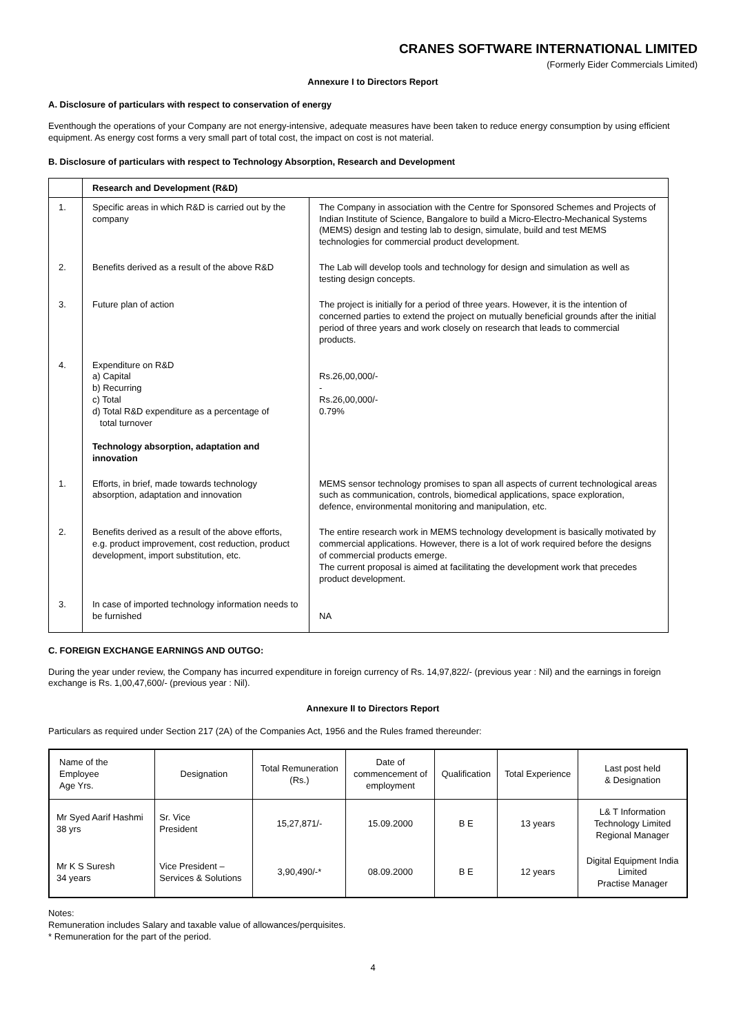CRANES SOFTWARE INTERNATIONAL LIMITED
(Formerly Eider Commercials Limited)
Annexure I to Directors Report
A. Disclosure of particulars with respect to conservation of energy
Eventhough the operations of your Company are not energy-intensive, adequate measures have been taken to reduce energy consumption by using efficient equipment. As energy cost forms a very small part of total cost, the impact on cost is not material.
B. Disclosure of particulars with respect to Technology Absorption, Research and Development
| | Research and Development (R&D) | |
| 1. | Specific areas in which R&D is carried out by the company | The Company in association with the Centre for Sponsored Schemes and Projects of Indian Institute of Science, Bangalore to build a Micro-Electro-Mechanical Systems (MEMS) design and testing lab to design, simulate, build and test MEMS technologies for commercial product development. |
| 2. | Benefits derived as a result of the above R&D | The Lab will develop tools and technology for design and simulation as well as testing design concepts. |
| 3. | Future plan of action | The project is initially for a period of three years. However, it is the intention of concerned parties to extend the project on mutually beneficial grounds after the initial period of three years and work closely on research that leads to commercial products. |
| 4. | Expenditure on R&D a) Capital b) Recurring c) Total d) Total R&D expenditure as a percentage of total turnover Technology absorption, adaptation and innovation | Rs.26,00,000/- - Rs.26,00,000/- 0.79% |
| 1. | Efforts, in brief, made towards technology absorption, adaptation and innovation | MEMS sensor technology promises to span all aspects of current technological areas such as communication, controls, biomedical applications, space exploration, defence, environmental monitoring and manipulation, etc. |
| 2. | Benefits derived as a result of the above efforts, e.g. product improvement, cost reduction, product development, import substitution, etc. | The entire research work in MEMS technology development is basically motivated by commercial applications. However, there is a lot of work required before the designs of commercial products emerge. The current proposal is aimed at facilitating the development work that precedes product development. |
| 3. | In case of imported technology information needs to be furnished | NA |
C. FOREIGN EXCHANGE EARNINGS AND OUTGO:
During the year under review, the Company has incurred expenditure in foreign currency of Rs. 14,97,822/- (previous year : Nil) and the earnings in foreign exchange is Rs. 1,00,47,600/- (previous year : Nil).
Annexure II to Directors Report
Particulars as required under Section 217 (2A) of the Companies Act, 1956 and the Rules framed thereunder:
| Name of the Employee Age Yrs. | Designation | Total Remuneration (Rs.) | Date of commencement of employment | Qualification | Total Experience | Last post held & Designation |
| --- | --- | --- | --- | --- | --- | --- |
| Mr Syed Aarif Hashmi 38 yrs | Sr. Vice President | 15,27,871/- | 15.09.2000 | B E | 13 years | L& T Information Technology Limited Regional Manager |
| Mr K S Suresh 34 years | Vice President – Services & Solutions | 3,90,490/-* | 08.09.2000 | B E | 12 years | Digital Equipment India Limited Practise Manager |
Notes:
Remuneration includes Salary and taxable value of allowances/perquisites.
* Remuneration for the part of the period.
4